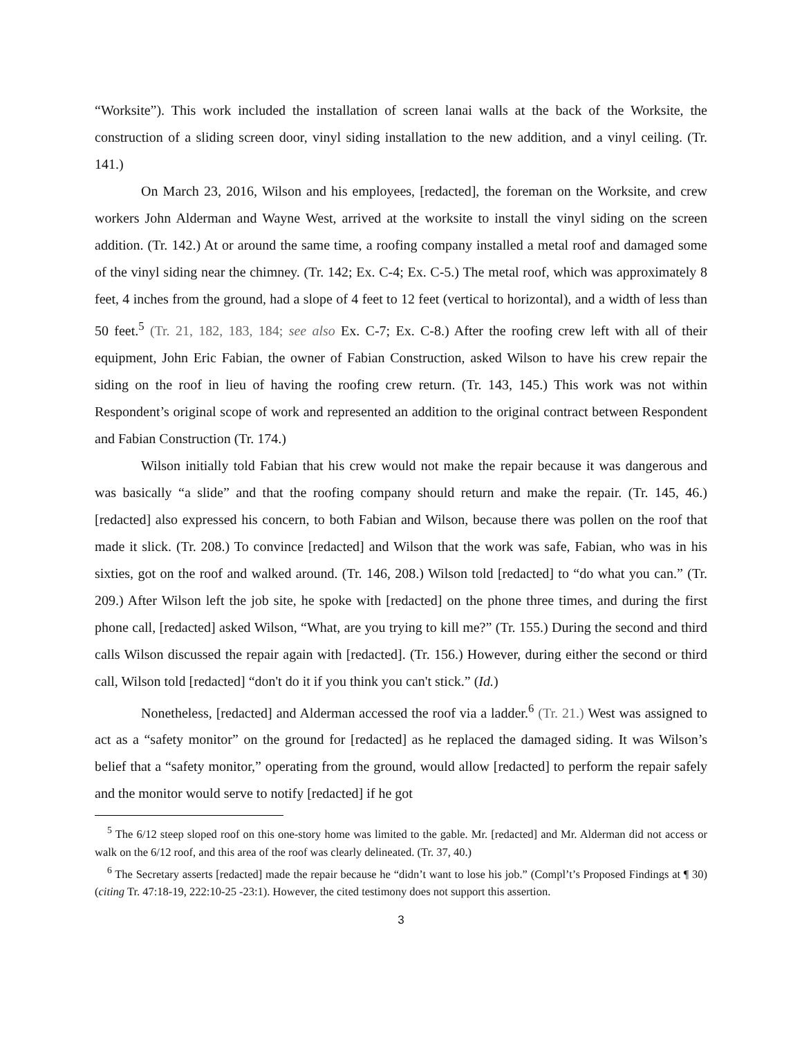“Worksite”). This work included the installation of screen lanai walls at the back of the Worksite, the construction of a sliding screen door, vinyl siding installation to the new addition, and a vinyl ceiling. (Tr. 141.)
On March 23, 2016, Wilson and his employees, [redacted], the foreman on the Worksite, and crew workers John Alderman and Wayne West, arrived at the worksite to install the vinyl siding on the screen addition. (Tr. 142.) At or around the same time, a roofing company installed a metal roof and damaged some of the vinyl siding near the chimney. (Tr. 142; Ex. C-4; Ex. C-5.) The metal roof, which was approximately 8 feet, 4 inches from the ground, had a slope of 4 feet to 12 feet (vertical to horizontal), and a width of less than 50 feet.<sup>5</sup> (Tr. 21, 182, 183, 184; see also Ex. C-7; Ex. C-8.) After the roofing crew left with all of their equipment, John Eric Fabian, the owner of Fabian Construction, asked Wilson to have his crew repair the siding on the roof in lieu of having the roofing crew return. (Tr. 143, 145.) This work was not within Respondent’s original scope of work and represented an addition to the original contract between Respondent and Fabian Construction (Tr. 174.)
Wilson initially told Fabian that his crew would not make the repair because it was dangerous and was basically “a slide” and that the roofing company should return and make the repair. (Tr. 145, 46.) [redacted] also expressed his concern, to both Fabian and Wilson, because there was pollen on the roof that made it slick. (Tr. 208.) To convince [redacted] and Wilson that the work was safe, Fabian, who was in his sixties, got on the roof and walked around. (Tr. 146, 208.) Wilson told [redacted] to “do what you can.” (Tr. 209.) After Wilson left the job site, he spoke with [redacted] on the phone three times, and during the first phone call, [redacted] asked Wilson, “What, are you trying to kill me?” (Tr. 155.) During the second and third calls Wilson discussed the repair again with [redacted]. (Tr. 156.) However, during either the second or third call, Wilson told [redacted] “don't do it if you think you can't stick.” (Id.)
Nonetheless, [redacted] and Alderman accessed the roof via a ladder.<sup>6</sup> (Tr. 21.) West was assigned to act as a “safety monitor” on the ground for [redacted] as he replaced the damaged siding. It was Wilson’s belief that a “safety monitor,” operating from the ground, would allow [redacted] to perform the repair safely and the monitor would serve to notify [redacted] if he got
<sup>5</sup> The 6/12 steep sloped roof on this one-story home was limited to the gable. Mr. [redacted] and Mr. Alderman did not access or walk on the 6/12 roof, and this area of the roof was clearly delineated. (Tr. 37, 40.)
<sup>6</sup> The Secretary asserts [redacted] made the repair because he “didn’t want to lose his job.” (Compl’t’s Proposed Findings at ¶ 30) (citing Tr. 47:18-19, 222:10-25 -23:1). However, the cited testimony does not support this assertion.
3